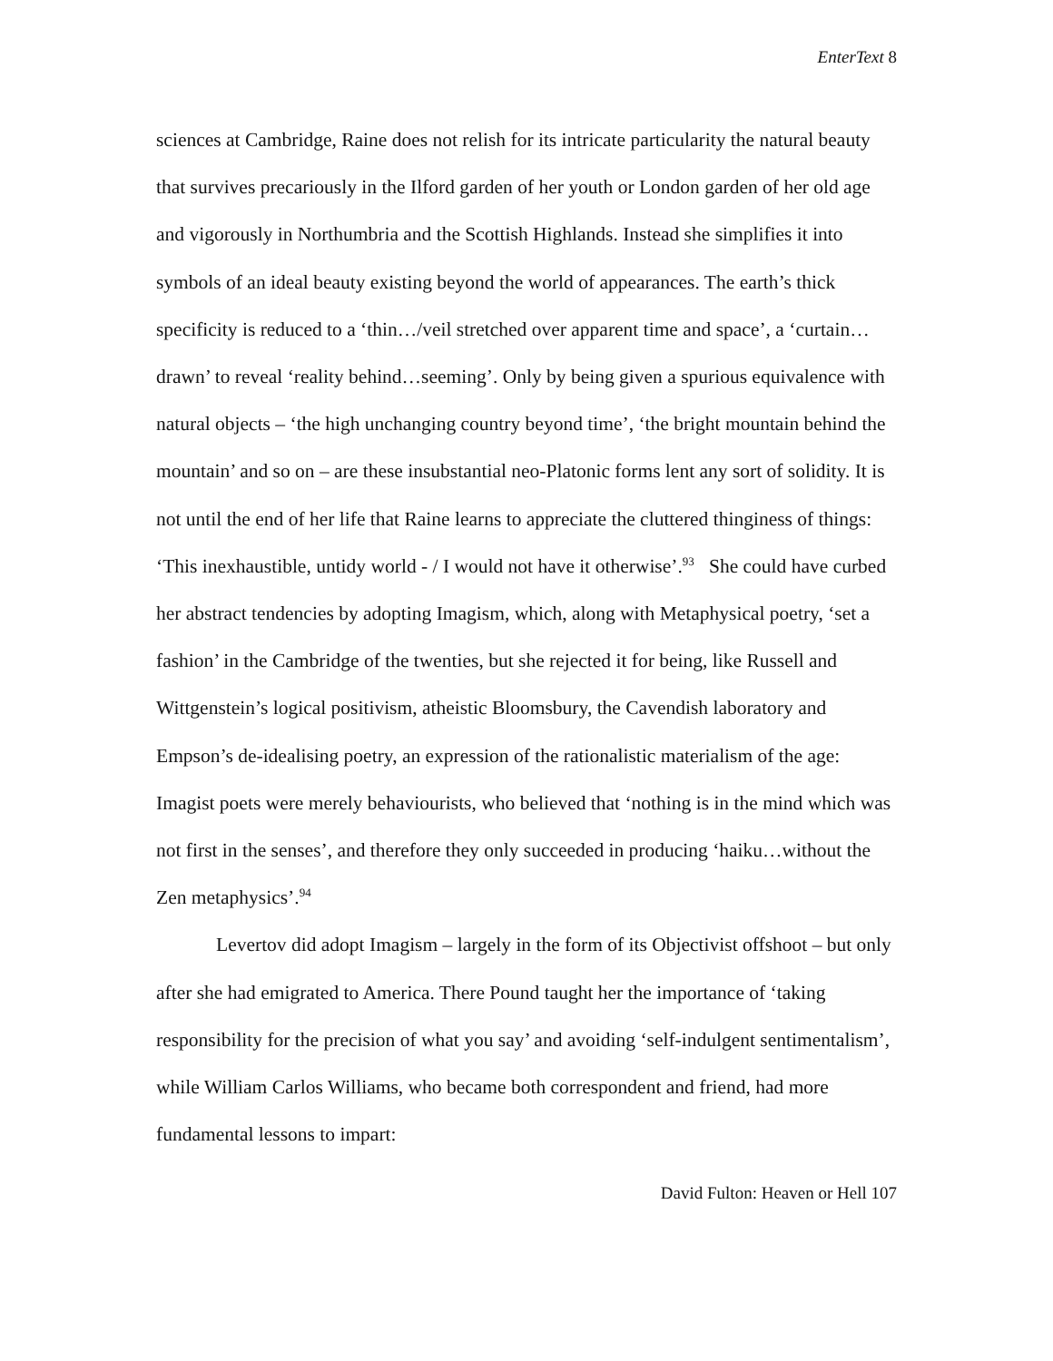EnterText 8
sciences at Cambridge, Raine does not relish for its intricate particularity the natural beauty that survives precariously in the Ilford garden of her youth or London garden of her old age and vigorously in Northumbria and the Scottish Highlands. Instead she simplifies it into symbols of an ideal beauty existing beyond the world of appearances. The earth’s thick specificity is reduced to a ‘thin…/veil stretched over apparent time and space’, a ‘curtain…drawn’ to reveal ‘reality behind…seeming’. Only by being given a spurious equivalence with natural objects – ‘the high unchanging country beyond time’, ‘the bright mountain behind the mountain’ and so on – are these insubstantial neo-Platonic forms lent any sort of solidity. It is not until the end of her life that Raine learns to appreciate the cluttered thinginess of things: ‘This inexhaustible, untidy world - / I would not have it otherwise’.<sup>93</sup> She could have curbed her abstract tendencies by adopting Imagism, which, along with Metaphysical poetry, ‘set a fashion’ in the Cambridge of the twenties, but she rejected it for being, like Russell and Wittgenstein’s logical positivism, atheistic Bloomsbury, the Cavendish laboratory and Empson’s de-idealising poetry, an expression of the rationalistic materialism of the age: Imagist poets were merely behaviourists, who believed that ‘nothing is in the mind which was not first in the senses’, and therefore they only succeeded in producing ‘haiku…without the Zen metaphysics’.<sup>94</sup>
Levertov did adopt Imagism – largely in the form of its Objectivist offshoot – but only after she had emigrated to America. There Pound taught her the importance of ‘taking responsibility for the precision of what you say’ and avoiding ‘self-indulgent sentimentalism’, while William Carlos Williams, who became both correspondent and friend, had more fundamental lessons to impart:
David Fulton: Heaven or Hell 107